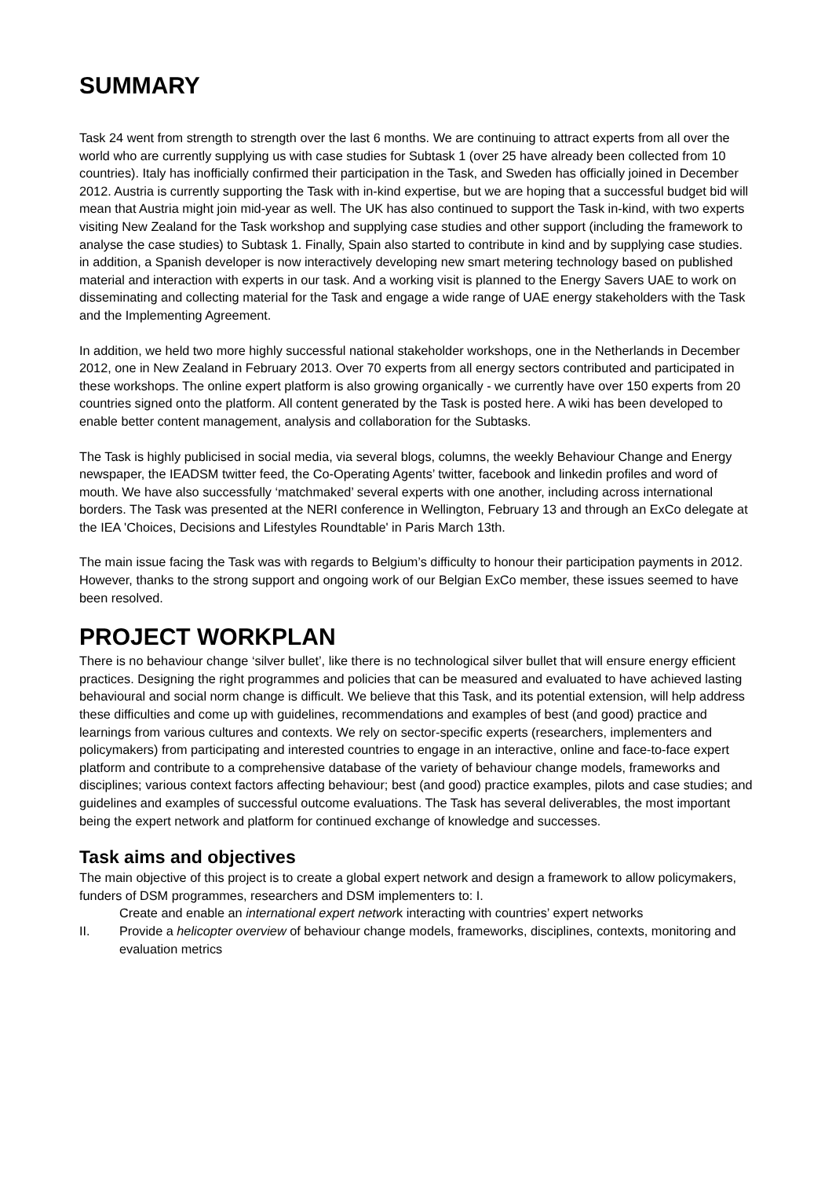SUMMARY
Task 24 went from strength to strength over the last 6 months. We are continuing to attract experts from all over the world who are currently supplying us with case studies for Subtask 1 (over 25 have already been collected from 10 countries). Italy has inofficially confirmed their participation in the Task, and Sweden has officially joined in December 2012. Austria is currently supporting the Task with in-kind expertise, but we are hoping that a successful budget bid will mean that Austria might join mid-year as well. The UK has also continued to support the Task in-kind, with two experts visiting New Zealand for the Task workshop and supplying case studies and other support (including the framework to analyse the case studies) to Subtask 1. Finally, Spain also started to contribute in kind and by supplying case studies. in addition, a Spanish developer is now interactively developing new smart metering technology based on published material and interaction with experts in our task. And a working visit is planned to the Energy Savers UAE to work on disseminating and collecting material for the Task and engage a wide range of UAE energy stakeholders with the Task and the Implementing Agreement.
In addition, we held two more highly successful national stakeholder workshops, one in the Netherlands in December 2012, one in New Zealand in February 2013. Over 70 experts from all energy sectors contributed and participated in these workshops. The online expert platform is also growing organically - we currently have over 150 experts from 20 countries signed onto the platform. All content generated by the Task is posted here. A wiki has been developed to enable better content management, analysis and collaboration for the Subtasks.
The Task is highly publicised in social media, via several blogs, columns, the weekly Behaviour Change and Energy newspaper, the IEADSM twitter feed, the Co-Operating Agents’ twitter, facebook and linkedin profiles and word of mouth. We have also successfully ‘matchmaked’ several experts with one another, including across international borders. The Task was presented at the NERI conference in Wellington, February 13 and through an ExCo delegate at the IEA 'Choices, Decisions and Lifestyles Roundtable' in Paris March 13th.
The main issue facing the Task was with regards to Belgium’s difficulty to honour their participation payments in 2012. However, thanks to the strong support and ongoing work of our Belgian ExCo member, these issues seemed to have been resolved.
PROJECT WORKPLAN
There is no behaviour change ‘silver bullet’, like there is no technological silver bullet that will ensure energy efficient practices. Designing the right programmes and policies that can be measured and evaluated to have achieved lasting behavioural and social norm change is difficult. We believe that this Task, and its potential extension, will help address these difficulties and come up with guidelines, recommendations and examples of best (and good) practice and learnings from various cultures and contexts. We rely on sector-specific experts (researchers, implementers and policymakers) from participating and interested countries to engage in an interactive, online and face-to-face expert platform and contribute to a comprehensive database of the variety of behaviour change models, frameworks and disciplines; various context factors affecting behaviour; best (and good) practice examples, pilots and case studies; and guidelines and examples of successful outcome evaluations. The Task has several deliverables, the most important being the expert network and platform for continued exchange of knowledge and successes.
Task aims and objectives
The main objective of this project is to create a global expert network and design a framework to allow policymakers, funders of DSM programmes, researchers and DSM implementers to: I.
Create and enable an international expert network interacting with countries’ expert networks
II. Provide a helicopter overview of behaviour change models, frameworks, disciplines, contexts, monitoring and evaluation metrics